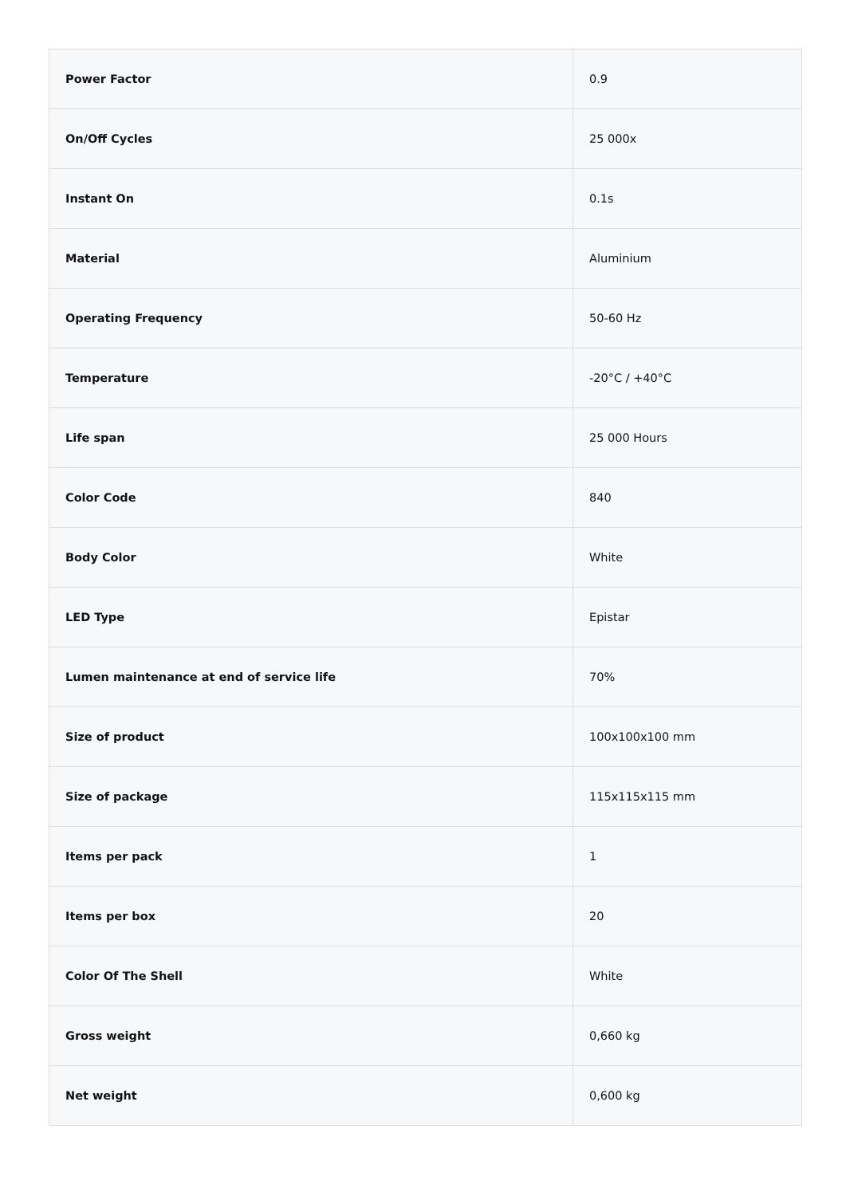| Power Factor | 0.9 |
| On/Off Cycles | 25 000x |
| Instant On | 0.1s |
| Material | Aluminium |
| Operating Frequency | 50-60 Hz |
| Temperature | -20°C / +40°C |
| Life span | 25 000 Hours |
| Color Code | 840 |
| Body Color | White |
| LED Type | Epistar |
| Lumen maintenance at end of service life | 70% |
| Size of product | 100x100x100 mm |
| Size of package | 115x115x115 mm |
| Items per pack | 1 |
| Items per box | 20 |
| Color Of The Shell | White |
| Gross weight | 0,660 kg |
| Net weight | 0,600 kg |